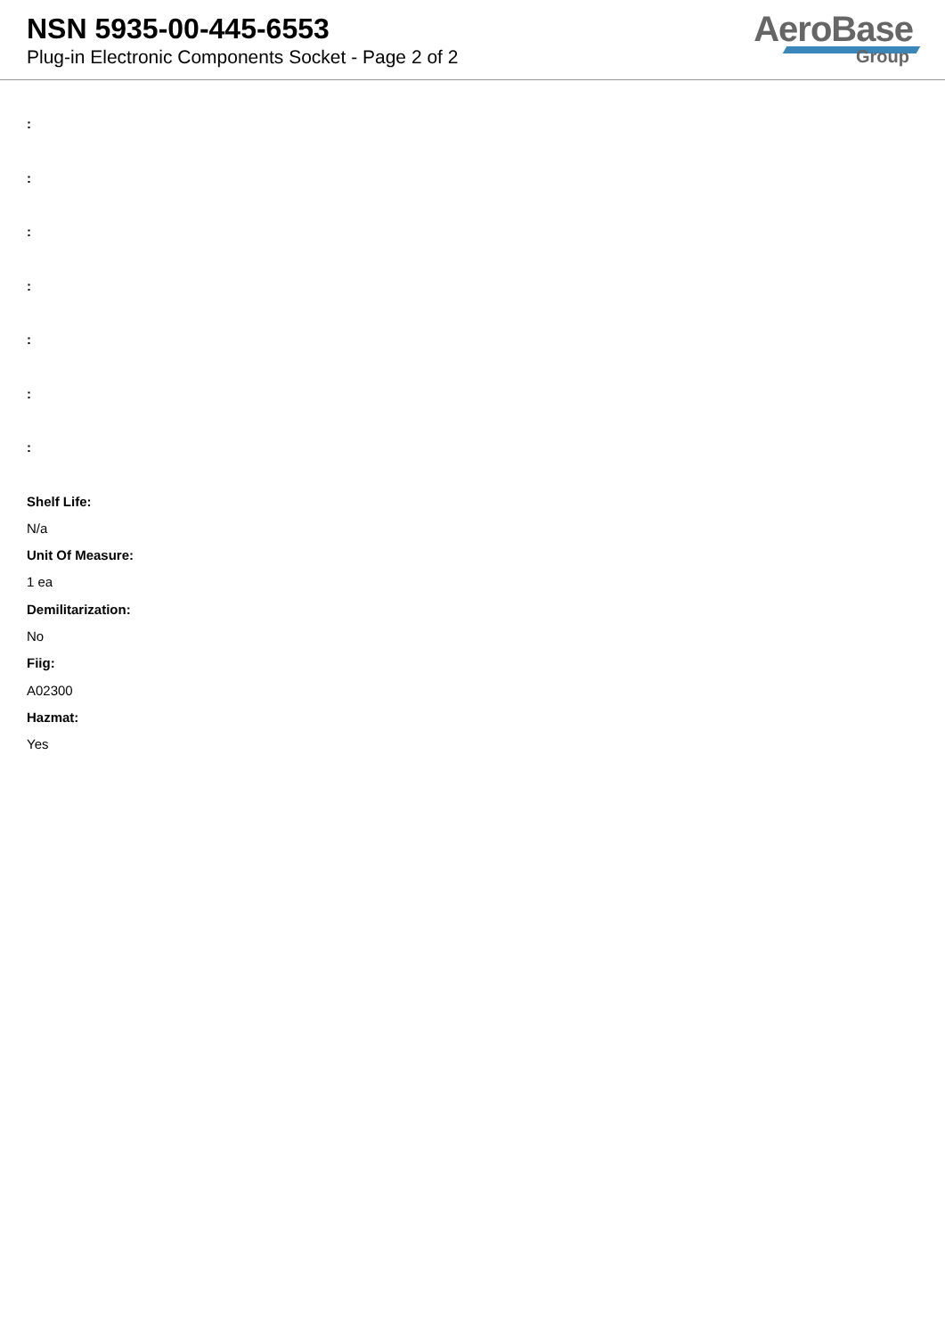NSN 5935-00-445-6553
Plug-in Electronic Components Socket - Page 2 of 2
AeroBase
Group
:
:
:
:
:
:
:
Shelf Life:
N/a
Unit Of Measure:
1 ea
Demilitarization:
No
Fiig:
A02300
Hazmat:
Yes